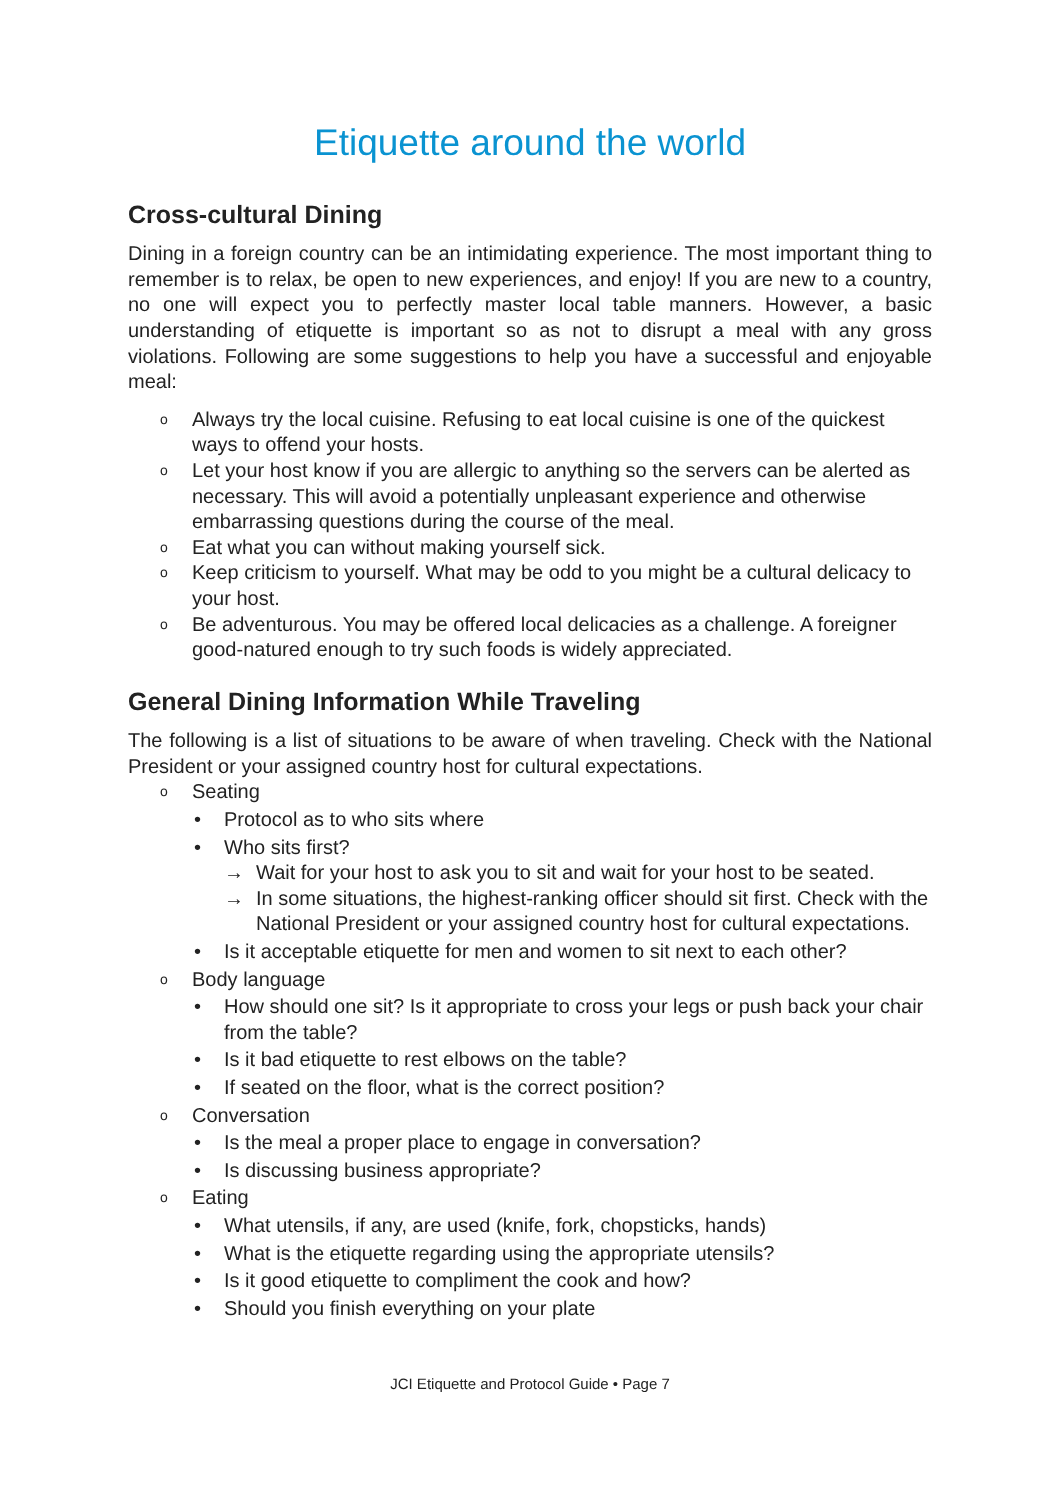Etiquette around the world
Cross-cultural Dining
Dining in a foreign country can be an intimidating experience. The most important thing to remember is to relax, be open to new experiences, and enjoy! If you are new to a country, no one will expect you to perfectly master local table manners. However, a basic understanding of etiquette is important so as not to disrupt a meal with any gross violations. Following are some suggestions to help you have a successful and enjoyable meal:
o Always try the local cuisine. Refusing to eat local cuisine is one of the quickest ways to offend your hosts.
o Let your host know if you are allergic to anything so the servers can be alerted as necessary. This will avoid a potentially unpleasant experience and otherwise embarrassing questions during the course of the meal.
o Eat what you can without making yourself sick.
o Keep criticism to yourself. What may be odd to you might be a cultural delicacy to your host.
o Be adventurous. You may be offered local delicacies as a challenge. A foreigner good-natured enough to try such foods is widely appreciated.
General Dining Information While Traveling
The following is a list of situations to be aware of when traveling. Check with the National President or your assigned country host for cultural expectations.
o Seating
• Protocol as to who sits where
• Who sits first?
→ Wait for your host to ask you to sit and wait for your host to be seated.
→ In some situations, the highest-ranking officer should sit first. Check with the National President or your assigned country host for cultural expectations.
• Is it acceptable etiquette for men and women to sit next to each other?
o Body language
• How should one sit? Is it appropriate to cross your legs or push back your chair from the table?
• Is it bad etiquette to rest elbows on the table?
• If seated on the floor, what is the correct position?
o Conversation
• Is the meal a proper place to engage in conversation?
• Is discussing business appropriate?
o Eating
• What utensils, if any, are used (knife, fork, chopsticks, hands)
• What is the etiquette regarding using the appropriate utensils?
• Is it good etiquette to compliment the cook and how?
• Should you finish everything on your plate
JCI Etiquette and Protocol Guide • Page 7